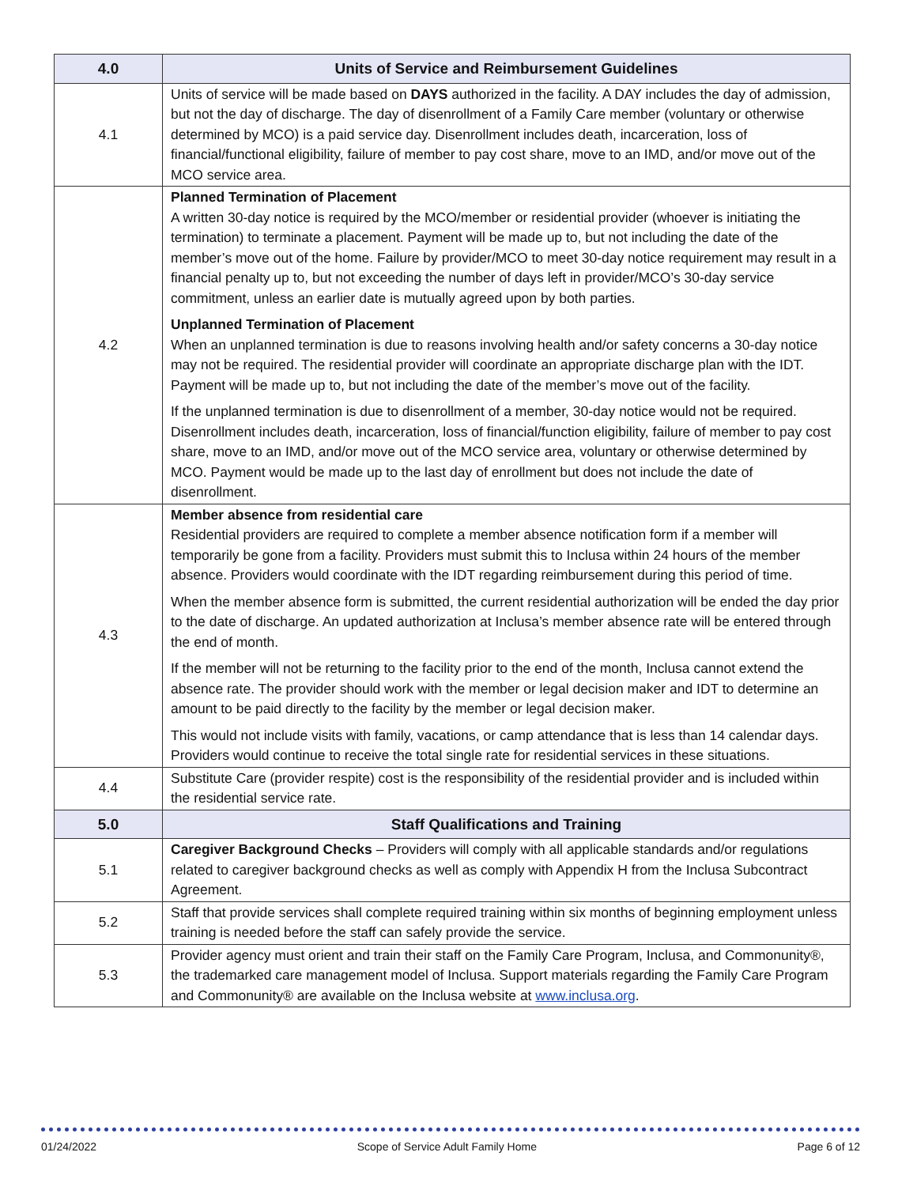| 4.0 | Units of Service and Reimbursement Guidelines |
| --- | --- |
| 4.1 | Units of service will be made based on DAYS authorized in the facility. A DAY includes the day of admission, but not the day of discharge. The day of disenrollment of a Family Care member (voluntary or otherwise determined by MCO) is a paid service day. Disenrollment includes death, incarceration, loss of financial/functional eligibility, failure of member to pay cost share, move to an IMD, and/or move out of the MCO service area. |
| 4.2 | Planned Termination of Placement A written 30-day notice is required by the MCO/member or residential provider (whoever is initiating the termination) to terminate a placement. Payment will be made up to, but not including the date of the member’s move out of the home. Failure by provider/MCO to meet 30-day notice requirement may result in a financial penalty up to, but not exceeding the number of days left in provider/MCO’s 30-day service commitment, unless an earlier date is mutually agreed upon by both parties. Unplanned Termination of Placement When an unplanned termination is due to reasons involving health and/or safety concerns a 30-day notice may not be required. The residential provider will coordinate an appropriate discharge plan with the IDT. Payment will be made up to, but not including the date of the member’s move out of the facility. If the unplanned termination is due to disenrollment of a member, 30-day notice would not be required. Disenrollment includes death, incarceration, loss of financial/function eligibility, failure of member to pay cost share, move to an IMD, and/or move out of the MCO service area, voluntary or otherwise determined by MCO. Payment would be made up to the last day of enrollment but does not include the date of disenrollment. |
| 4.3 | Member absence from residential care Residential providers are required to complete a member absence notification form if a member will temporarily be gone from a facility. Providers must submit this to Inclusa within 24 hours of the member absence. Providers would coordinate with the IDT regarding reimbursement during this period of time. When the member absence form is submitted, the current residential authorization will be ended the day prior to the date of discharge. An updated authorization at Inclusa’s member absence rate will be entered through the end of month. If the member will not be returning to the facility prior to the end of the month, Inclusa cannot extend the absence rate. The provider should work with the member or legal decision maker and IDT to determine an amount to be paid directly to the facility by the member or legal decision maker. This would not include visits with family, vacations, or camp attendance that is less than 14 calendar days. Providers would continue to receive the total single rate for residential services in these situations. |
| 4.4 | Substitute Care (provider respite) cost is the responsibility of the residential provider and is included within the residential service rate. |
| 5.0 | Staff Qualifications and Training |
| 5.1 | Caregiver Background Checks – Providers will comply with all applicable standards and/or regulations related to caregiver background checks as well as comply with Appendix H from the Inclusa Subcontract Agreement. |
| 5.2 | Staff that provide services shall complete required training within six months of beginning employment unless training is needed before the staff can safely provide the service. |
| 5.3 | Provider agency must orient and train their staff on the Family Care Program, Inclusa, and Commonunity®, the trademarked care management model of Inclusa. Support materials regarding the Family Care Program and Commonunity® are available on the Inclusa website at www.inclusa.org . |
01/24/2022 Scope of Service Adult Family Home Page 6 of 12